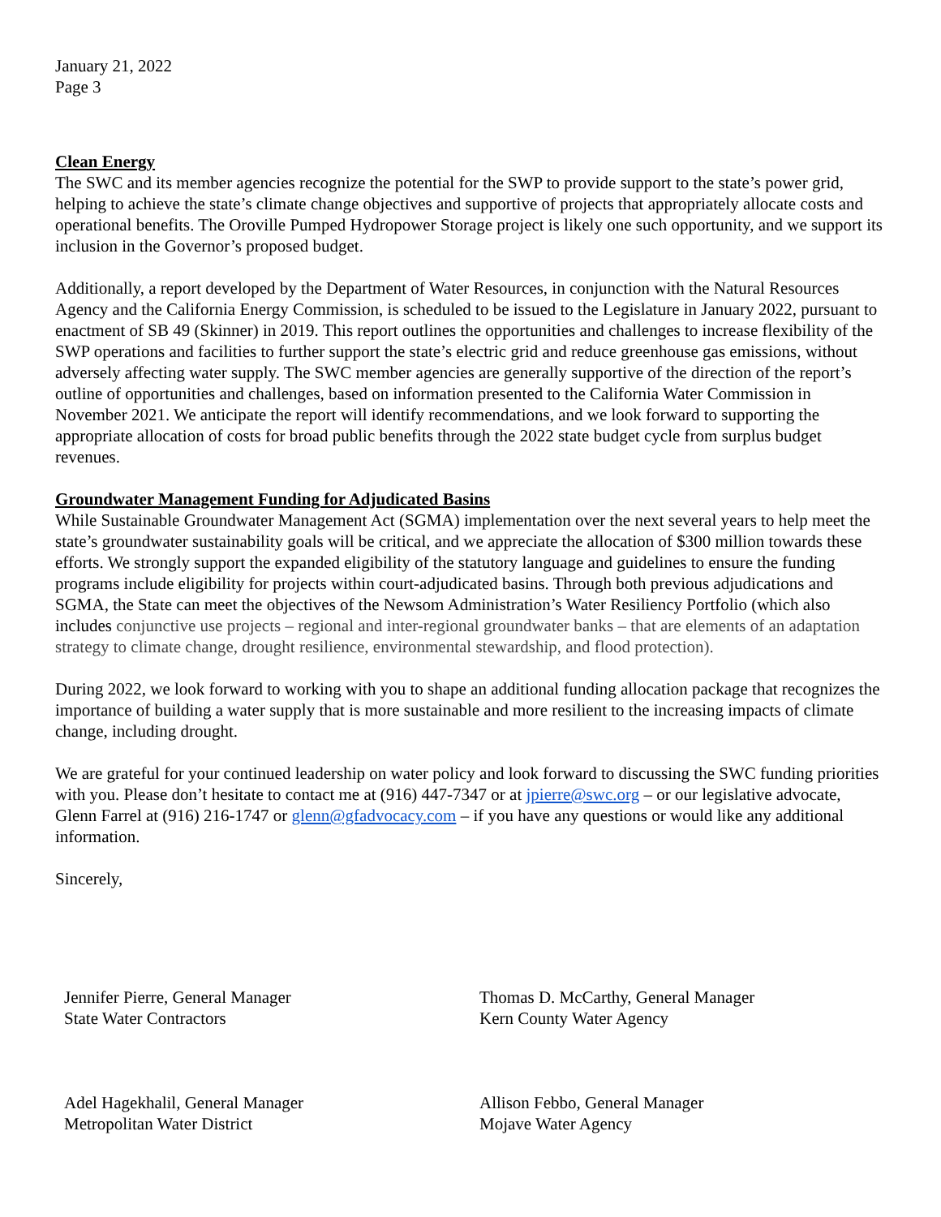January 21, 2022
Page 3
Clean Energy
The SWC and its member agencies recognize the potential for the SWP to provide support to the state’s power grid, helping to achieve the state’s climate change objectives and supportive of projects that appropriately allocate costs and operational benefits. The Oroville Pumped Hydropower Storage project is likely one such opportunity, and we support its inclusion in the Governor’s proposed budget.
Additionally, a report developed by the Department of Water Resources, in conjunction with the Natural Resources Agency and the California Energy Commission, is scheduled to be issued to the Legislature in January 2022, pursuant to enactment of SB 49 (Skinner) in 2019. This report outlines the opportunities and challenges to increase flexibility of the SWP operations and facilities to further support the state’s electric grid and reduce greenhouse gas emissions, without adversely affecting water supply. The SWC member agencies are generally supportive of the direction of the report’s outline of opportunities and challenges, based on information presented to the California Water Commission in November 2021. We anticipate the report will identify recommendations, and we look forward to supporting the appropriate allocation of costs for broad public benefits through the 2022 state budget cycle from surplus budget revenues.
Groundwater Management Funding for Adjudicated Basins
While Sustainable Groundwater Management Act (SGMA) implementation over the next several years to help meet the state’s groundwater sustainability goals will be critical, and we appreciate the allocation of $300 million towards these efforts. We strongly support the expanded eligibility of the statutory language and guidelines to ensure the funding programs include eligibility for projects within court-adjudicated basins. Through both previous adjudications and SGMA, the State can meet the objectives of the Newsom Administration’s Water Resiliency Portfolio (which also includes conjunctive use projects – regional and inter-regional groundwater banks – that are elements of an adaptation strategy to climate change, drought resilience, environmental stewardship, and flood protection).
During 2022, we look forward to working with you to shape an additional funding allocation package that recognizes the importance of building a water supply that is more sustainable and more resilient to the increasing impacts of climate change, including drought.
We are grateful for your continued leadership on water policy and look forward to discussing the SWC funding priorities with you. Please don’t hesitate to contact me at (916) 447-7347 or at jpierre@swc.org – or our legislative advocate, Glenn Farrel at (916) 216-1747 or glenn@gfadvocacy.com – if you have any questions or would like any additional information.
Sincerely,
Jennifer Pierre, General Manager
State Water Contractors
Thomas D. McCarthy, General Manager
Kern County Water Agency
Adel Hagekhalil, General Manager
Metropolitan Water District
Allison Febbo, General Manager
Mojave Water Agency